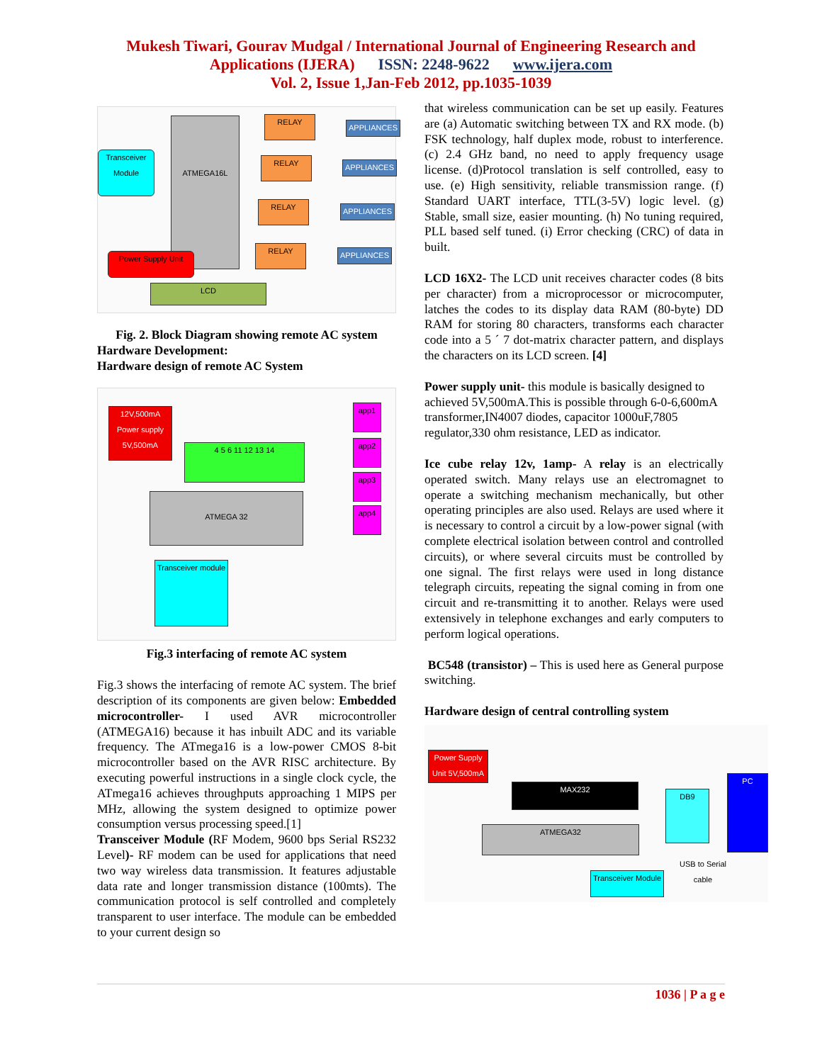Mukesh Tiwari, Gourav Mudgal / International Journal of Engineering Research and
Applications (IJERA) ISSN: 2248-9622 www.ijera.com
Vol. 2, Issue 1,Jan-Feb 2012, pp.1035-1039
Transceiver Module
ATMEGA16L RELAY
APPLIANCES
RELAY APPLIANCES
RELAY APPLIANCES
RELAY APPLIANCES
Power Supply Unit
LCD
Fig. 2. Block Diagram showing remote AC system
Hardware Development:
Hardware design of remote AC System
12V,500mA
Power supply
5V,500mA
4 5 6 11 12 13 14
ATMEGA 32
Transceiver module
app1
app2
app3
app4
Fig.3 interfacing of remote AC system
Fig.3 shows the interfacing of remote AC system. The brief description of its components are given below: Embedded microcontroller- I used AVR microcontroller (ATMEGA16) because it has inbuilt ADC and its variable frequency. The ATmega16 is a low-power CMOS 8-bit microcontroller based on the AVR RISC architecture. By executing powerful instructions in a single clock cycle, the ATmega16 achieves throughputs approaching 1 MIPS per MHz, allowing the system designed to optimize power consumption versus processing speed.[1]
Transceiver Module (RF Modem, 9600 bps Serial RS232 Level)- RF modem can be used for applications that need two way wireless data transmission. It features adjustable data rate and longer transmission distance (100mts). The communication protocol is self controlled and completely transparent to user interface. The module can be embedded to your current design so
that wireless communication can be set up easily. Features are (a) Automatic switching between TX and RX mode. (b) FSK technology, half duplex mode, robust to interference. (c) 2.4 GHz band, no need to apply frequency usage license. (d)Protocol translation is self controlled, easy to use. (e) High sensitivity, reliable transmission range. (f) Standard UART interface, TTL(3-5V) logic level. (g) Stable, small size, easier mounting. (h) No tuning required, PLL based self tuned. (i) Error checking (CRC) of data in built.
LCD 16X2- The LCD unit receives character codes (8 bits per character) from a microprocessor or microcomputer, latches the codes to its display data RAM (80-byte) DD RAM for storing 80 characters, transforms each character code into a 5 ´ 7 dot-matrix character pattern, and displays the characters on its LCD screen. [4]
Power supply unit- this module is basically designed to achieved 5V,500mA.This is possible through 6-0-6,600mA transformer,IN4007 diodes, capacitor 1000uF,7805 regulator,330 ohm resistance, LED as indicator.
Ice cube relay 12v, 1amp- A relay is an electrically operated switch. Many relays use an electromagnet to operate a switching mechanism mechanically, but other operating principles are also used. Relays are used where it is necessary to control a circuit by a low-power signal (with complete electrical isolation between control and controlled circuits), or where several circuits must be controlled by one signal. The first relays were used in long distance telegraph circuits, repeating the signal coming in from one circuit and re-transmitting it to another. Relays were used extensively in telephone exchanges and early computers to perform logical operations.
BC548 (transistor) – This is used here as General purpose switching.
Hardware design of central controlling system
Power Supply Unit 5V,500mA
MAX232
ATMEGA32
Transceiver Module
DB9
USB to Serial cable
PC
1036 | P a g e